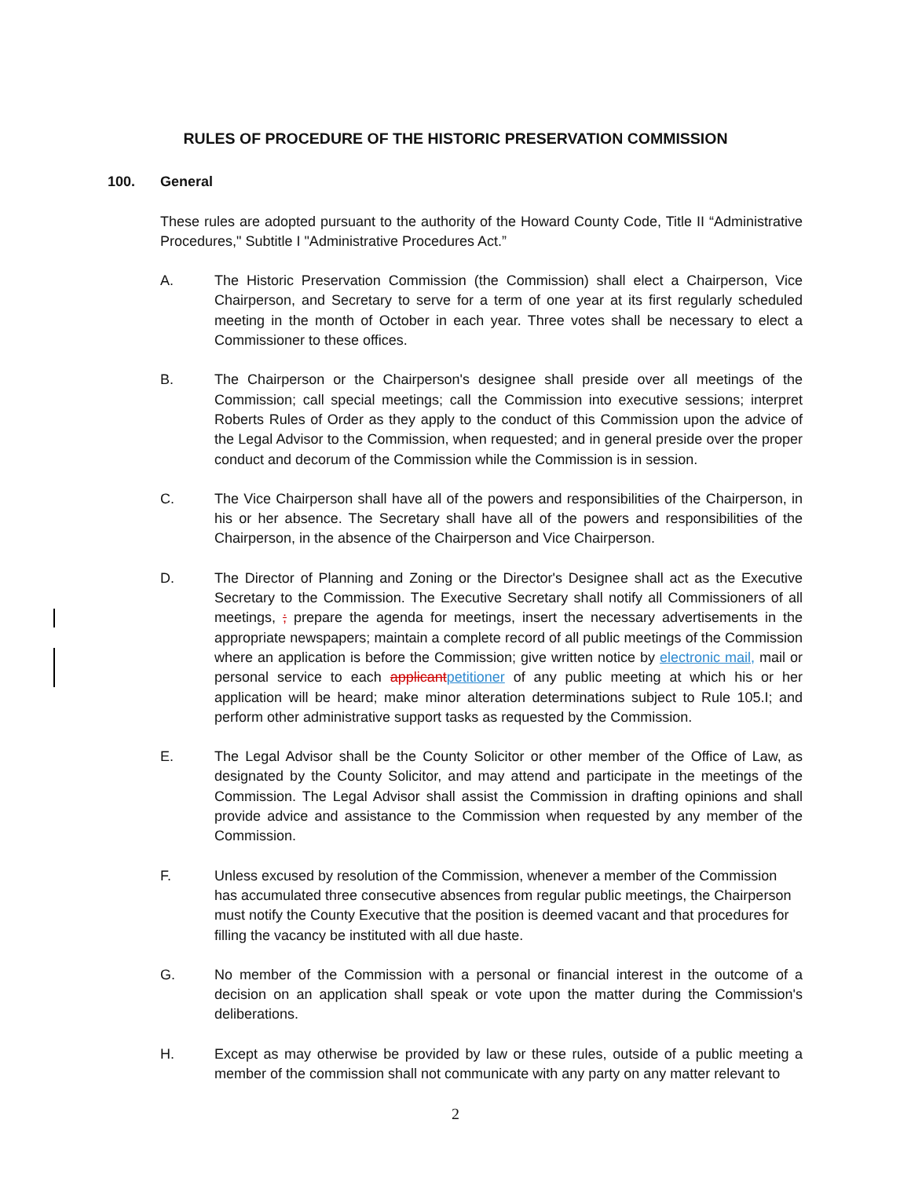RULES OF PROCEDURE OF THE HISTORIC PRESERVATION COMMISSION
100. General
These rules are adopted pursuant to the authority of the Howard County Code, Title II “Administrative Procedures," Subtitle I "Administrative Procedures Act.”
A. The Historic Preservation Commission (the Commission) shall elect a Chairperson, Vice Chairperson, and Secretary to serve for a term of one year at its first regularly scheduled meeting in the month of October in each year. Three votes shall be necessary to elect a Commissioner to these offices.
B. The Chairperson or the Chairperson's designee shall preside over all meetings of the Commission; call special meetings; call the Commission into executive sessions; interpret Roberts Rules of Order as they apply to the conduct of this Commission upon the advice of the Legal Advisor to the Commission, when requested; and in general preside over the proper conduct and decorum of the Commission while the Commission is in session.
C. The Vice Chairperson shall have all of the powers and responsibilities of the Chairperson, in his or her absence. The Secretary shall have all of the powers and responsibilities of the Chairperson, in the absence of the Chairperson and Vice Chairperson.
D. The Director of Planning and Zoning or the Director's Designee shall act as the Executive Secretary to the Commission. The Executive Secretary shall notify all Commissioners of all meetings, ; prepare the agenda for meetings, insert the necessary advertisements in the appropriate newspapers; maintain a complete record of all public meetings of the Commission where an application is before the Commission; give written notice by electronic mail, mail or personal service to each applicantpetitioner of any public meeting at which his or her application will be heard; make minor alteration determinations subject to Rule 105.I; and perform other administrative support tasks as requested by the Commission.
E. The Legal Advisor shall be the County Solicitor or other member of the Office of Law, as designated by the County Solicitor, and may attend and participate in the meetings of the Commission. The Legal Advisor shall assist the Commission in drafting opinions and shall provide advice and assistance to the Commission when requested by any member of the Commission.
F. Unless excused by resolution of the Commission, whenever a member of the Commission has accumulated three consecutive absences from regular public meetings, the Chairperson must notify the County Executive that the position is deemed vacant and that procedures for filling the vacancy be instituted with all due haste.
G. No member of the Commission with a personal or financial interest in the outcome of a decision on an application shall speak or vote upon the matter during the Commission's deliberations.
H. Except as may otherwise be provided by law or these rules, outside of a public meeting a member of the commission shall not communicate with any party on any matter relevant to
2